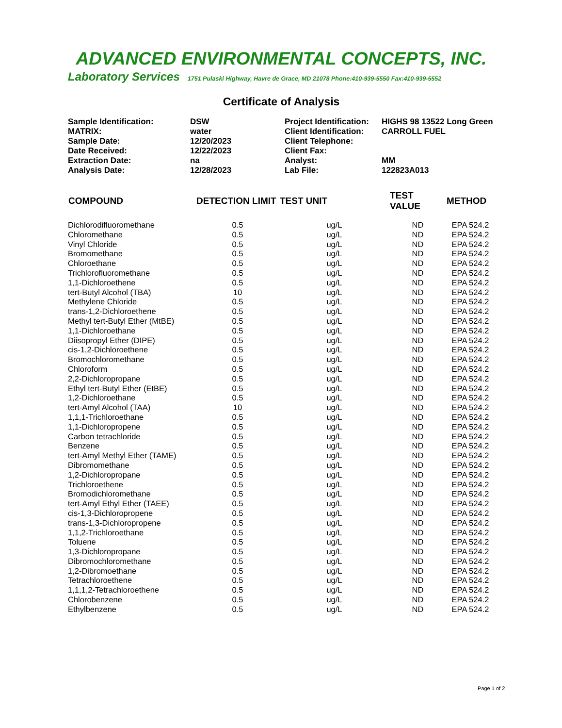ADVANCED ENVIRONMENTAL CONCEPTS, INC.
Laboratory Services 1751 Pulaski Highway, Havre de Grace, MD 21078 Phone:410-939-5550 Fax:410-939-5552
Certificate of Analysis
| Sample Identification: | DSW | Project Identification: | HIGHS 98 13522 Long Green |
| MATRIX: | water | Client Identification: | CARROLL FUEL |
| Sample Date: | 12/20/2023 | Client Telephone: | |
| Date Received: | 12/22/2023 | Client Fax: | |
| Extraction Date: | na | Analyst: | MM |
| Analysis Date: | 12/28/2023 | Lab File: | 122823A013 |
| COMPOUND | DETECTION LIMIT | TEST UNIT | TEST VALUE | METHOD |
| --- | --- | --- | --- | --- |
| Dichlorodifluoromethane | 0.5 | ug/L | ND | EPA 524.2 |
| Chloromethane | 0.5 | ug/L | ND | EPA 524.2 |
| Vinyl Chloride | 0.5 | ug/L | ND | EPA 524.2 |
| Bromomethane | 0.5 | ug/L | ND | EPA 524.2 |
| Chloroethane | 0.5 | ug/L | ND | EPA 524.2 |
| Trichlorofluoromethane | 0.5 | ug/L | ND | EPA 524.2 |
| 1,1-Dichloroethene | 0.5 | ug/L | ND | EPA 524.2 |
| tert-Butyl Alcohol (TBA) | 10 | ug/L | ND | EPA 524.2 |
| Methylene Chloride | 0.5 | ug/L | ND | EPA 524.2 |
| trans-1,2-Dichloroethene | 0.5 | ug/L | ND | EPA 524.2 |
| Methyl tert-Butyl Ether (MtBE) | 0.5 | ug/L | ND | EPA 524.2 |
| 1,1-Dichloroethane | 0.5 | ug/L | ND | EPA 524.2 |
| Diisopropyl Ether (DIPE) | 0.5 | ug/L | ND | EPA 524.2 |
| cis-1,2-Dichloroethene | 0.5 | ug/L | ND | EPA 524.2 |
| Bromochloromethane | 0.5 | ug/L | ND | EPA 524.2 |
| Chloroform | 0.5 | ug/L | ND | EPA 524.2 |
| 2,2-Dichloropropane | 0.5 | ug/L | ND | EPA 524.2 |
| Ethyl tert-Butyl Ether (EtBE) | 0.5 | ug/L | ND | EPA 524.2 |
| 1,2-Dichloroethane | 0.5 | ug/L | ND | EPA 524.2 |
| tert-Amyl Alcohol (TAA) | 10 | ug/L | ND | EPA 524.2 |
| 1,1,1-Trichloroethane | 0.5 | ug/L | ND | EPA 524.2 |
| 1,1-Dichloropropene | 0.5 | ug/L | ND | EPA 524.2 |
| Carbon tetrachloride | 0.5 | ug/L | ND | EPA 524.2 |
| Benzene | 0.5 | ug/L | ND | EPA 524.2 |
| tert-Amyl Methyl Ether (TAME) | 0.5 | ug/L | ND | EPA 524.2 |
| Dibromomethane | 0.5 | ug/L | ND | EPA 524.2 |
| 1,2-Dichloropropane | 0.5 | ug/L | ND | EPA 524.2 |
| Trichloroethene | 0.5 | ug/L | ND | EPA 524.2 |
| Bromodichloromethane | 0.5 | ug/L | ND | EPA 524.2 |
| tert-Amyl Ethyl Ether (TAEE) | 0.5 | ug/L | ND | EPA 524.2 |
| cis-1,3-Dichloropropene | 0.5 | ug/L | ND | EPA 524.2 |
| trans-1,3-Dichloropropene | 0.5 | ug/L | ND | EPA 524.2 |
| 1,1,2-Trichloroethane | 0.5 | ug/L | ND | EPA 524.2 |
| Toluene | 0.5 | ug/L | ND | EPA 524.2 |
| 1,3-Dichloropropane | 0.5 | ug/L | ND | EPA 524.2 |
| Dibromochloromethane | 0.5 | ug/L | ND | EPA 524.2 |
| 1,2-Dibromoethane | 0.5 | ug/L | ND | EPA 524.2 |
| Tetrachloroethene | 0.5 | ug/L | ND | EPA 524.2 |
| 1,1,1,2-Tetrachloroethene | 0.5 | ug/L | ND | EPA 524.2 |
| Chlorobenzene | 0.5 | ug/L | ND | EPA 524.2 |
| Ethylbenzene | 0.5 | ug/L | ND | EPA 524.2 |
Page 1 of 2